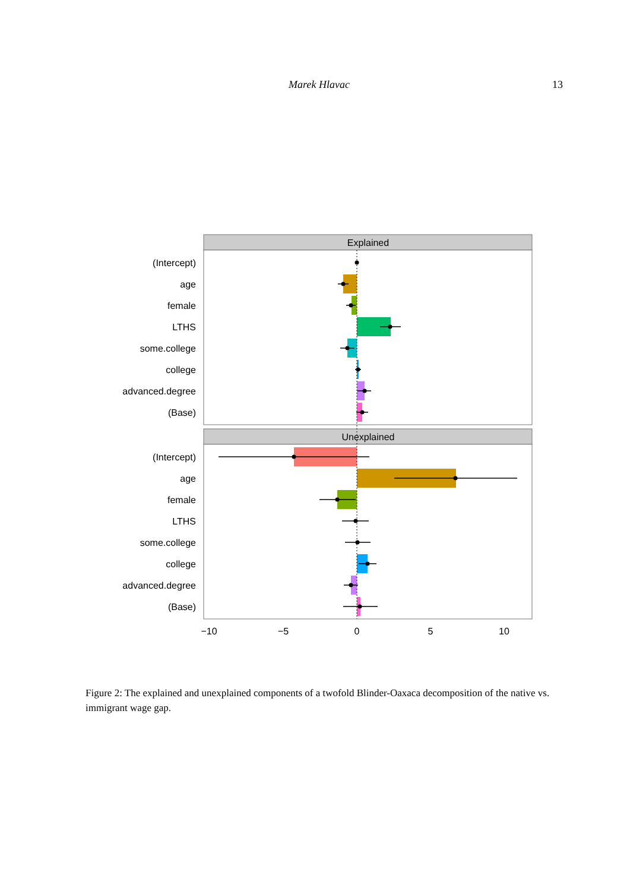Marek Hlavac 13
Explained
Unexplained
(Intercept)
age
female
LTHS
some.college
college
advanced.degree
(Base)
(Intercept)
age
female
LTHS
some.college
college
advanced.degree
(Base)
−10
−5
0
5
10
Figure 2: The explained and unexplained components of a twofold Blinder-Oaxaca decomposition of the native vs. immigrant wage gap.